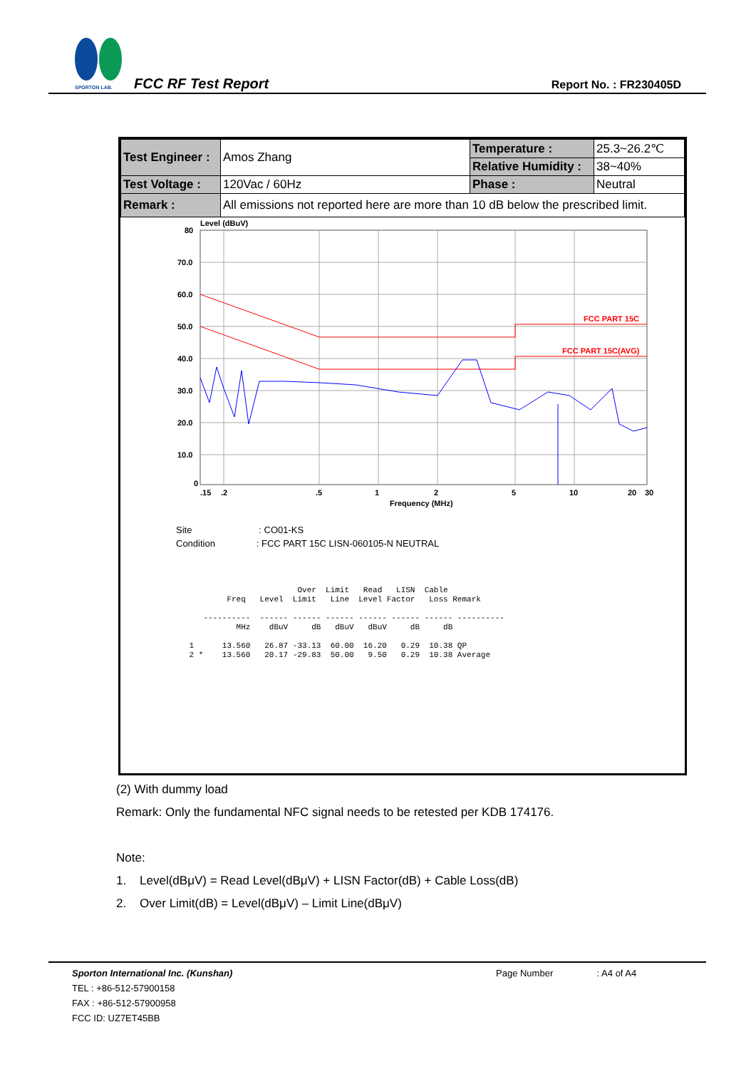SPORTON LAB.
FCC RF Test Report Report No. : FR230405D
| Test Engineer : | Amos Zhang | Temperature : | 25.3~26.2℃ |
| | | Relative Humidity : | 38~40% |
| Test Voltage : | 120Vac / 60Hz | Phase : | Neutral |
| Remark : | All emissions not reported here are more than 10 dB below the prescribed limit. | | |
Level (dBuV)
80
70.0
60.0
50.0
40.0
30.0
20.0
10.0
0
FCC PART 15C
FCC PART 15C(AVG)
.15
.2
.5
1
2
5
10
20
30
Frequency (MHz)
Site : CO01-KS
Condition : FCC PART 15C LISN-060105-N NEUTRAL
                        Over  Limit   Read   LISN  Cable
         Freq   Level  Limit   Line  Level Factor   Loss Remark

    ----------  ------ ------ ------ ------ ------ ------ ----------
           MHz    dBuV     dB   dBuV   dBuV     dB     dB

 1      13.560   26.87 -33.13  60.00  16.20   0.29  10.38 QP
 2 *    13.560   20.17 -29.83  50.00   9.50   0.29  10.38 Average
(2) With dummy load
Remark: Only the fundamental NFC signal needs to be retested per KDB 174176.
Note:
1. Level(dBμV) = Read Level(dBμV) + LISN Factor(dB) + Cable Loss(dB)
2. Over Limit(dB) = Level(dBμV) – Limit Line(dBμV)
Sporton International Inc. (Kunshan) Page Number : A4 of A4
TEL : +86-512-57900158
FAX : +86-512-57900958
FCC ID: UZ7ET45BB